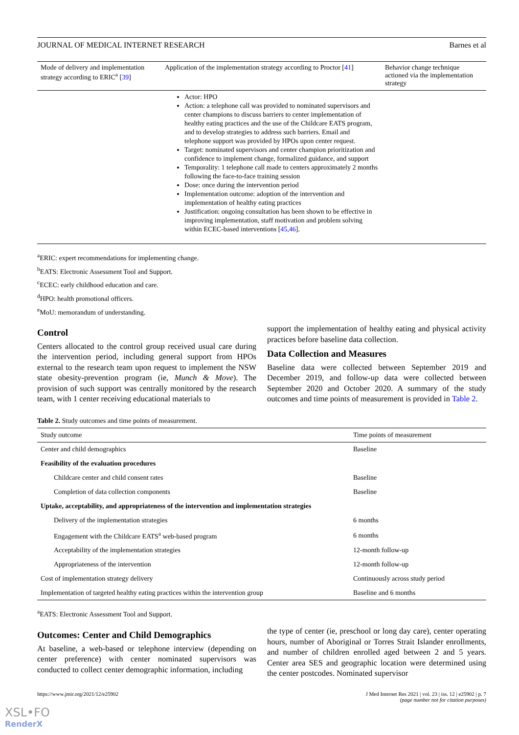JOURNAL OF MEDICAL INTERNET RESEARCH Barnes et al
| Mode of delivery and implementation strategy according to ERIC<sup>a</sup> [ 39 ] | Application of the implementation strategy according to Proctor [ 41 ] | Behavior change technique actioned via the implementation strategy |
| --- | --- | --- |
| | Actor: HPO Action: a telephone call was provided to nominated supervisors and center champions to discuss barriers to center implementation of healthy eating practices and the use of the Childcare EATS program, and to develop strategies to address such barriers. Email and telephone support was provided by HPOs upon center request. Target: nominated supervisors and center champion prioritization and confidence to implement change, formalized guidance, and support Temporality: 1 telephone call made to centers approximately 2 months following the face-to-face training session Dose: once during the intervention period Implementation outcome: adoption of the intervention and implementation of healthy eating practices Justification: ongoing consultation has been shown to be effective in improving implementation, staff motivation and problem solving within ECEC-based interventions [ 45 , 46 ]. | |
<sup>a</sup> ERIC: expert recommendations for implementing change.
<sup>b</sup> EATS: Electronic Assessment Tool and Support.
<sup>c</sup> ECEC: early childhood education and care.
<sup>d</sup> HPO: health promotional officers.
<sup>e</sup> MoU: memorandum of understanding.
Control
Centers allocated to the control group received usual care during the intervention period, including general support from HPOs external to the research team upon request to implement the NSW state obesity-prevention program (ie, Munch & Move). The provision of such support was centrally monitored by the research team, with 1 center receiving educational materials to
support the implementation of healthy eating and physical activity practices before baseline data collection.
Data Collection and Measures
Baseline data were collected between September 2019 and December 2019, and follow-up data were collected between September 2020 and October 2020. A summary of the study outcomes and time points of measurement is provided in Table 2.
Table 2. Study outcomes and time points of measurement.
| Study outcome | Time points of measurement |
| --- | --- |
| Center and child demographics | Baseline |
| Feasibility of the evaluation procedures | |
| Childcare center and child consent rates | Baseline |
| Completion of data collection components | Baseline |
| Uptake, acceptability, and appropriateness of the intervention and implementation strategies | |
| Delivery of the implementation strategies | 6 months |
| Engagement with the Childcare EATS<sup>a</sup> web-based program | 6 months |
| Acceptability of the implementation strategies | 12-month follow-up |
| Appropriateness of the intervention | 12-month follow-up |
| Cost of implementation strategy delivery | Continuously across study period |
| Implementation of targeted healthy eating practices within the intervention group | Baseline and 6 months |
<sup>a</sup> EATS: Electronic Assessment Tool and Support.
Outcomes: Center and Child Demographics
At baseline, a web-based or telephone interview (depending on center preference) with center nominated supervisors was conducted to collect center demographic information, including
the type of center (ie, preschool or long day care), center operating hours, number of Aboriginal or Torres Strait Islander enrollments, and number of children enrolled aged between 2 and 5 years. Center area SES and geographic location were determined using the center postcodes. Nominated supervisor
https://www.jmir.org/2021/12/e25902 J Med Internet Res 2021 | vol. 23 | iss. 12 | e25902 | p. 7
(page number not for citation purposes)
XSL•FO
RenderX